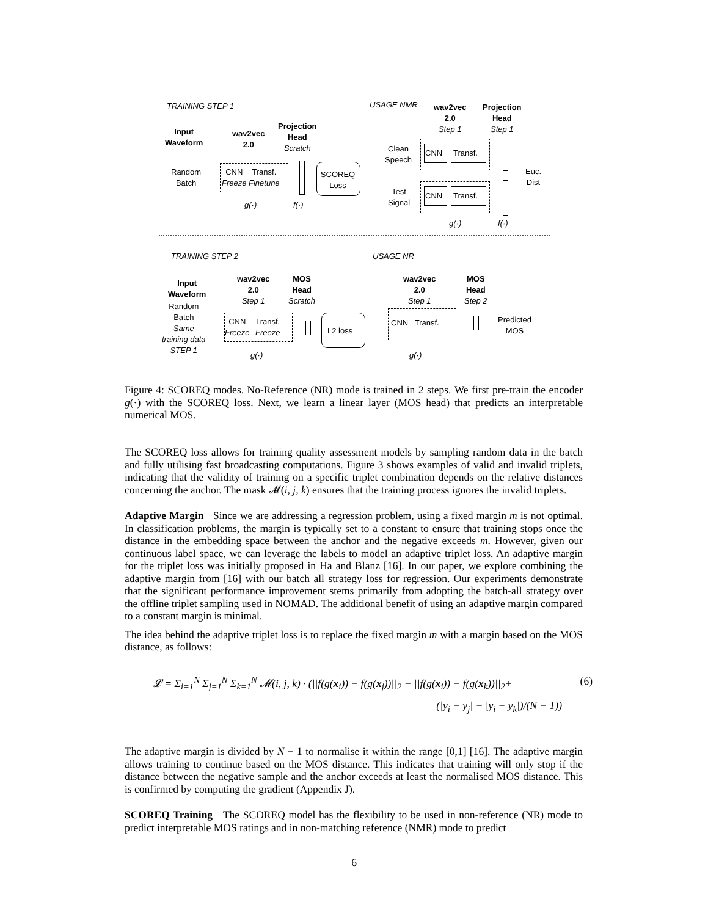TRAINING STEP 1
Input
Waveform
wav2vec
2.0
Projection
Head
Scratch
Random
Batch
CNN
Freeze
Transf.
Finetune
SCOREQ
Loss
g(·) f(·)
USAGE NMR
wav2vec
2.0
Step 1
Projection
Head
Step 1
Clean
Speech
CNN Transf.
Euc.
Dist
Test
Signal
CNN Transf.
g(·) f(·)
TRAINING STEP 2
Input
Waveform
Random
Batch
Same
training data
STEP 1
wav2vec
2.0
Step 1
MOS
Head
Scratch
CNN
Freeze
Transf.
Freeze
L2 loss
g(·)
USAGE NR
wav2vec
2.0
Step 1
MOS
Head
Step 2
CNN Transf.
Predicted
MOS
g(·)
Figure 4: SCOREQ modes. No-Reference (NR) mode is trained in 2 steps. We first pre-train the encoder g(·) with the SCOREQ loss. Next, we learn a linear layer (MOS head) that predicts an interpretable numerical MOS.
The SCOREQ loss allows for training quality assessment models by sampling random data in the batch and fully utilising fast broadcasting computations. Figure 3 shows examples of valid and invalid triplets, indicating that the validity of training on a specific triplet combination depends on the relative distances concerning the anchor. The mask 𝓜(i, j, k) ensures that the training process ignores the invalid triplets.
Adaptive Margin Since we are addressing a regression problem, using a fixed margin m is not optimal. In classification problems, the margin is typically set to a constant to ensure that training stops once the distance in the embedding space between the anchor and the negative exceeds m. However, given our continuous label space, we can leverage the labels to model an adaptive triplet loss. An adaptive margin for the triplet loss was initially proposed in Ha and Blanz [16]. In our paper, we explore combining the adaptive margin from [16] with our batch all strategy loss for regression. Our experiments demonstrate that the significant performance improvement stems primarily from adopting the batch-all strategy over the offline triplet sampling used in NOMAD. The additional benefit of using an adaptive margin compared to a constant margin is minimal.
The idea behind the adaptive triplet loss is to replace the fixed margin m with a margin based on the MOS distance, as follows:
𝓛 = Σ<sub>i=1</sub><sup>N</sup> Σ<sub>j=1</sub><sup>N</sup> Σ<sub>k=1</sub><sup>N</sup> 𝓜(i, j, k) · (||f(g(x<sub>i</sub>)) − f(g(x<sub>j</sub>))||<sub>2</sub> − ||f(g(x<sub>i</sub>)) − f(g(x<sub>k</sub>))||<sub>2</sub>+ (6)
(|y<sub>i</sub> − y<sub>j</sub>| − |y<sub>i</sub> − y<sub>k</sub>|)/(N − 1))
The adaptive margin is divided by N − 1 to normalise it within the range [0,1] [16]. The adaptive margin allows training to continue based on the MOS distance. This indicates that training will only stop if the distance between the negative sample and the anchor exceeds at least the normalised MOS distance. This is confirmed by computing the gradient (Appendix J).
SCOREQ Training The SCOREQ model has the flexibility to be used in non-reference (NR) mode to predict interpretable MOS ratings and in non-matching reference (NMR) mode to predict
6